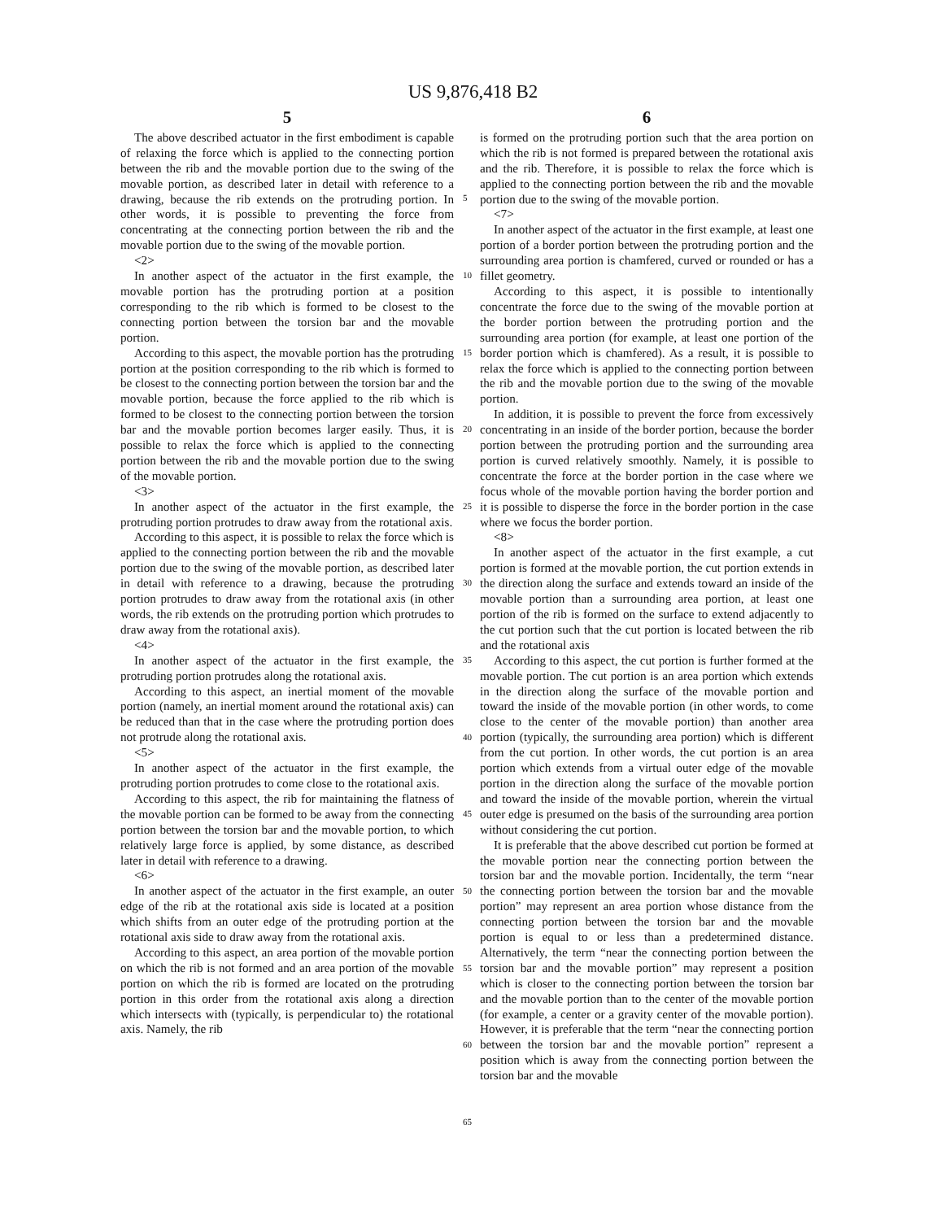US 9,876,418 B2
5
The above described actuator in the first embodiment is capable of relaxing the force which is applied to the connecting portion between the rib and the movable portion due to the swing of the movable portion, as described later in detail with reference to a drawing, because the rib extends on the protruding portion. In other words, it is possible to preventing the force from concentrating at the connecting portion between the rib and the movable portion due to the swing of the movable portion.
<2>
In another aspect of the actuator in the first example, the movable portion has the protruding portion at a position corresponding to the rib which is formed to be closest to the connecting portion between the torsion bar and the movable portion.
According to this aspect, the movable portion has the protruding portion at the position corresponding to the rib which is formed to be closest to the connecting portion between the torsion bar and the movable portion, because the force applied to the rib which is formed to be closest to the connecting portion between the torsion bar and the movable portion becomes larger easily. Thus, it is possible to relax the force which is applied to the connecting portion between the rib and the movable portion due to the swing of the movable portion.
<3>
In another aspect of the actuator in the first example, the protruding portion protrudes to draw away from the rotational axis.
According to this aspect, it is possible to relax the force which is applied to the connecting portion between the rib and the movable portion due to the swing of the movable portion, as described later in detail with reference to a drawing, because the protruding portion protrudes to draw away from the rotational axis (in other words, the rib extends on the protruding portion which protrudes to draw away from the rotational axis).
<4>
In another aspect of the actuator in the first example, the protruding portion protrudes along the rotational axis.
According to this aspect, an inertial moment of the movable portion (namely, an inertial moment around the rotational axis) can be reduced than that in the case where the protruding portion does not protrude along the rotational axis.
<5>
In another aspect of the actuator in the first example, the protruding portion protrudes to come close to the rotational axis.
According to this aspect, the rib for maintaining the flatness of the movable portion can be formed to be away from the connecting portion between the torsion bar and the movable portion, to which relatively large force is applied, by some distance, as described later in detail with reference to a drawing.
<6>
In another aspect of the actuator in the first example, an outer edge of the rib at the rotational axis side is located at a position which shifts from an outer edge of the protruding portion at the rotational axis side to draw away from the rotational axis.
According to this aspect, an area portion of the movable portion on which the rib is not formed and an area portion of the movable portion on which the rib is formed are located on the protruding portion in this order from the rotational axis along a direction which intersects with (typically, is perpendicular to) the rotational axis. Namely, the rib
6
is formed on the protruding portion such that the area portion on which the rib is not formed is prepared between the rotational axis and the rib. Therefore, it is possible to relax the force which is applied to the connecting portion between the rib and the movable portion due to the swing of the movable portion.
<7>
In another aspect of the actuator in the first example, at least one portion of a border portion between the protruding portion and the surrounding area portion is chamfered, curved or rounded or has a fillet geometry.
According to this aspect, it is possible to intentionally concentrate the force due to the swing of the movable portion at the border portion between the protruding portion and the surrounding area portion (for example, at least one portion of the border portion which is chamfered). As a result, it is possible to relax the force which is applied to the connecting portion between the rib and the movable portion due to the swing of the movable portion.
In addition, it is possible to prevent the force from excessively concentrating in an inside of the border portion, because the border portion between the protruding portion and the surrounding area portion is curved relatively smoothly. Namely, it is possible to concentrate the force at the border portion in the case where we focus whole of the movable portion having the border portion and it is possible to disperse the force in the border portion in the case where we focus the border portion.
<8>
In another aspect of the actuator in the first example, a cut portion is formed at the movable portion, the cut portion extends in the direction along the surface and extends toward an inside of the movable portion than a surrounding area portion, at least one portion of the rib is formed on the surface to extend adjacently to the cut portion such that the cut portion is located between the rib and the rotational axis
According to this aspect, the cut portion is further formed at the movable portion. The cut portion is an area portion which extends in the direction along the surface of the movable portion and toward the inside of the movable portion (in other words, to come close to the center of the movable portion) than another area portion (typically, the surrounding area portion) which is different from the cut portion. In other words, the cut portion is an area portion which extends from a virtual outer edge of the movable portion in the direction along the surface of the movable portion and toward the inside of the movable portion, wherein the virtual outer edge is presumed on the basis of the surrounding area portion without considering the cut portion.
It is preferable that the above described cut portion be formed at the movable portion near the connecting portion between the torsion bar and the movable portion. Incidentally, the term “near the connecting portion between the torsion bar and the movable portion” may represent an area portion whose distance from the connecting portion between the torsion bar and the movable portion is equal to or less than a predetermined distance. Alternatively, the term “near the connecting portion between the torsion bar and the movable portion” may represent a position which is closer to the connecting portion between the torsion bar and the movable portion than to the center of the movable portion (for example, a center or a gravity center of the movable portion). However, it is preferable that the term “near the connecting portion between the torsion bar and the movable portion” represent a position which is away from the connecting portion between the torsion bar and the movable
5
10
15
20
25
30
35
40
45
50
55
60
65